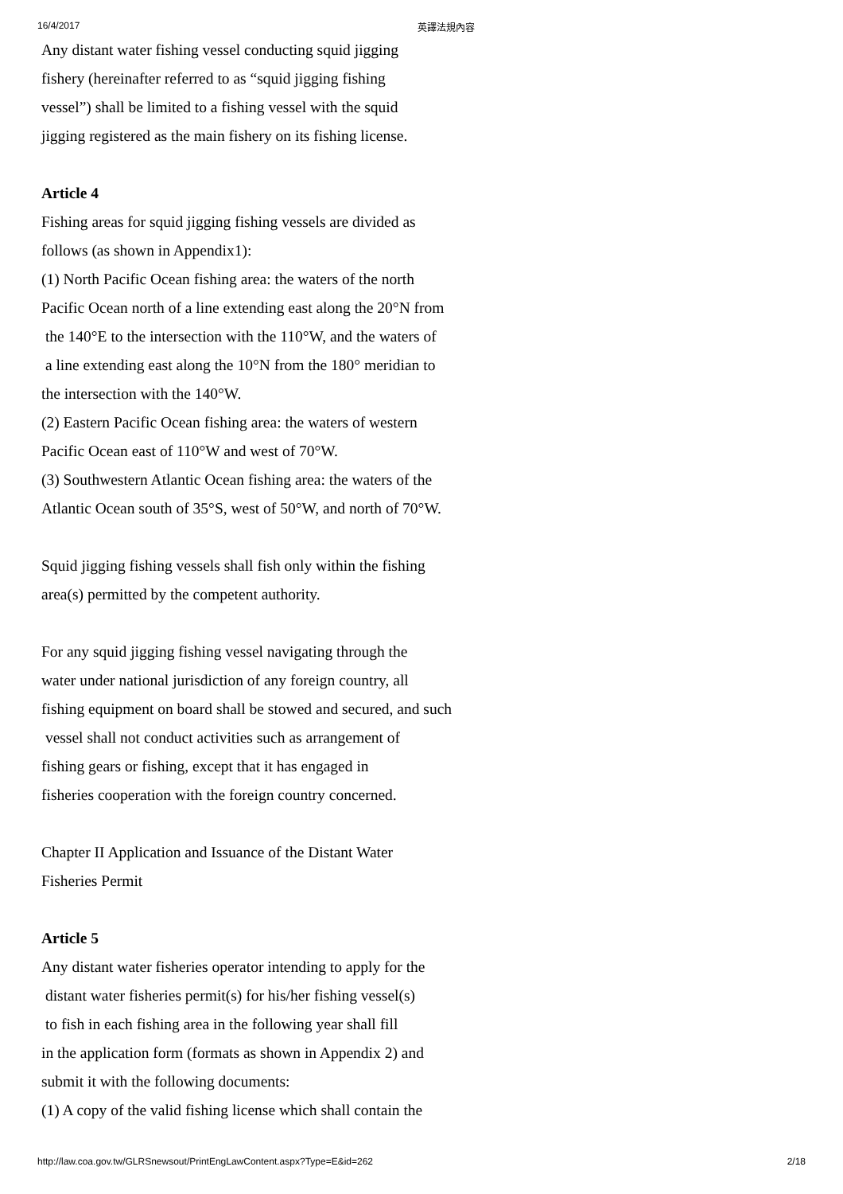16/4/2017 英譯法規內容
Any distant water fishing vessel conducting squid jigging
fishery (hereinafter referred to as “squid jigging fishing
vessel”) shall be limited to a fishing vessel with the squid
jigging registered as the main fishery on its fishing license.
Article 4
Fishing areas for squid jigging fishing vessels are divided as
follows (as shown in Appendix1):
(1) North Pacific Ocean fishing area: the waters of the north
Pacific Ocean north of a line extending east along the 20°N from
the 140°E to the intersection with the 110°W, and the waters of
a line extending east along the 10°N from the 180° meridian to
the intersection with the 140°W.
(2) Eastern Pacific Ocean fishing area: the waters of western
Pacific Ocean east of 110°W and west of 70°W.
(3) Southwestern Atlantic Ocean fishing area: the waters of the
Atlantic Ocean south of 35°S, west of 50°W, and north of 70°W.
Squid jigging fishing vessels shall fish only within the fishing
area(s) permitted by the competent authority.
For any squid jigging fishing vessel navigating through the
water under national jurisdiction of any foreign country, all
fishing equipment on board shall be stowed and secured, and such
vessel shall not conduct activities such as arrangement of
fishing gears or fishing, except that it has engaged in
fisheries cooperation with the foreign country concerned.
Chapter II Application and Issuance of the Distant Water
Fisheries Permit
Article 5
Any distant water fisheries operator intending to apply for the
distant water fisheries permit(s) for his/her fishing vessel(s)
to fish in each fishing area in the following year shall fill
in the application form (formats as shown in Appendix 2) and
submit it with the following documents:
(1) A copy of the valid fishing license which shall contain the
http://law.coa.gov.tw/GLRSnewsout/PrintEngLawContent.aspx?Type=E&id=262 2/18